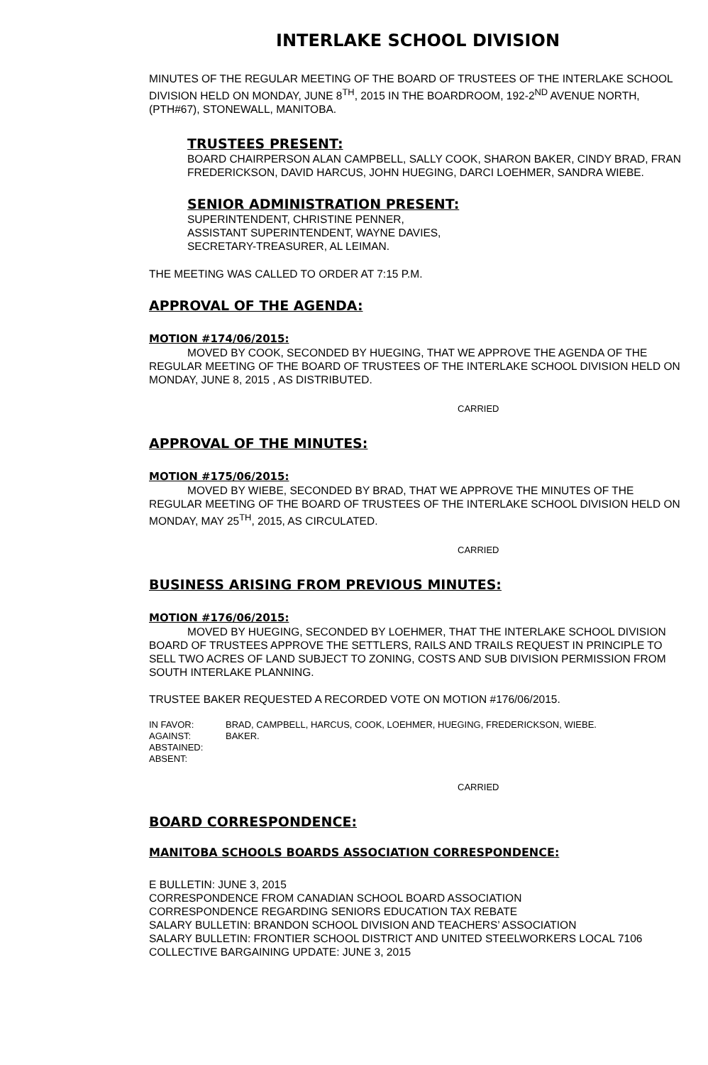INTERLAKE SCHOOL DIVISION
MINUTES OF THE REGULAR MEETING OF THE BOARD OF TRUSTEES OF THE INTERLAKE SCHOOL DIVISION HELD ON MONDAY, JUNE 8<sup>TH</sup>, 2015 IN THE BOARDROOM, 192-2<sup>ND</sup> AVENUE NORTH, (PTH#67), STONEWALL, MANITOBA.
TRUSTEES PRESENT:
BOARD CHAIRPERSON ALAN CAMPBELL, SALLY COOK, SHARON BAKER, CINDY BRAD, FRAN FREDERICKSON, DAVID HARCUS, JOHN HUEGING, DARCI LOEHMER, SANDRA WIEBE.
SENIOR ADMINISTRATION PRESENT:
SUPERINTENDENT, CHRISTINE PENNER,
ASSISTANT SUPERINTENDENT, WAYNE DAVIES,
SECRETARY-TREASURER, AL LEIMAN.
THE MEETING WAS CALLED TO ORDER AT 7:15 P.M.
APPROVAL OF THE AGENDA:
MOTION #174/06/2015:
MOVED BY COOK, SECONDED BY HUEGING, THAT WE APPROVE THE AGENDA OF THE REGULAR MEETING OF THE BOARD OF TRUSTEES OF THE INTERLAKE SCHOOL DIVISION HELD ON MONDAY, JUNE 8, 2015 , AS DISTRIBUTED.
CARRIED
APPROVAL OF THE MINUTES:
MOTION #175/06/2015:
MOVED BY WIEBE, SECONDED BY BRAD, THAT WE APPROVE THE MINUTES OF THE REGULAR MEETING OF THE BOARD OF TRUSTEES OF THE INTERLAKE SCHOOL DIVISION HELD ON MONDAY, MAY 25<sup>TH</sup>, 2015, AS CIRCULATED.
CARRIED
BUSINESS ARISING FROM PREVIOUS MINUTES:
MOTION #176/06/2015:
MOVED BY HUEGING, SECONDED BY LOEHMER, THAT THE INTERLAKE SCHOOL DIVISION BOARD OF TRUSTEES APPROVE THE SETTLERS, RAILS AND TRAILS REQUEST IN PRINCIPLE TO SELL TWO ACRES OF LAND SUBJECT TO ZONING, COSTS AND SUB DIVISION PERMISSION FROM SOUTH INTERLAKE PLANNING.
TRUSTEE BAKER REQUESTED A RECORDED VOTE ON MOTION #176/06/2015.
| IN FAVOR: | BRAD, CAMPBELL, HARCUS, COOK, LOEHMER, HUEGING, FREDERICKSON, WIEBE. |
| AGAINST: | BAKER. |
| ABSTAINED: | |
| ABSENT: | |
CARRIED
BOARD CORRESPONDENCE:
MANITOBA SCHOOLS BOARDS ASSOCIATION CORRESPONDENCE:
E BULLETIN: JUNE 3, 2015
CORRESPONDENCE FROM CANADIAN SCHOOL BOARD ASSOCIATION
CORRESPONDENCE REGARDING SENIORS EDUCATION TAX REBATE
SALARY BULLETIN: BRANDON SCHOOL DIVISION AND TEACHERS’ ASSOCIATION
SALARY BULLETIN: FRONTIER SCHOOL DISTRICT AND UNITED STEELWORKERS LOCAL 7106
COLLECTIVE BARGAINING UPDATE: JUNE 3, 2015